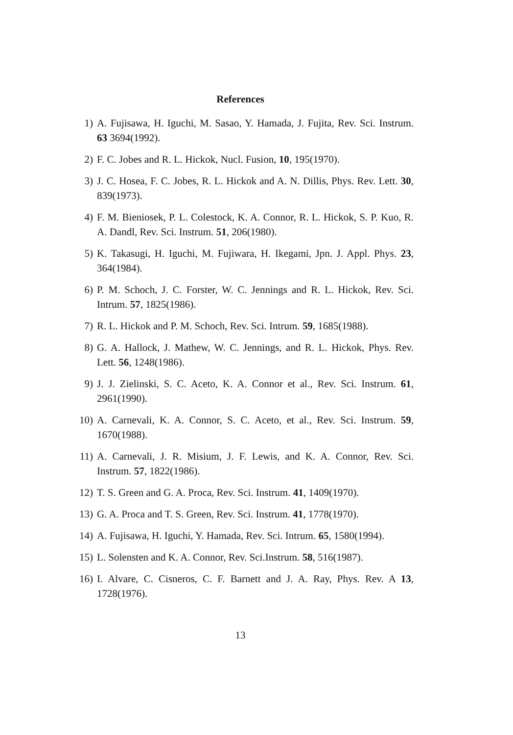References
1) A. Fujisawa, H. Iguchi, M. Sasao, Y. Hamada, J. Fujita, Rev. Sci. Instrum. 63 3694(1992).
2) F. C. Jobes and R. L. Hickok, Nucl. Fusion, 10, 195(1970).
3) J. C. Hosea, F. C. Jobes, R. L. Hickok and A. N. Dillis, Phys. Rev. Lett. 30, 839(1973).
4) F. M. Bieniosek, P. L. Colestock, K. A. Connor, R. L. Hickok, S. P. Kuo, R. A. Dandl, Rev. Sci. Instrum. 51, 206(1980).
5) K. Takasugi, H. Iguchi, M. Fujiwara, H. Ikegami, Jpn. J. Appl. Phys. 23, 364(1984).
6) P. M. Schoch, J. C. Forster, W. C. Jennings and R. L. Hickok, Rev. Sci. Intrum. 57, 1825(1986).
7) R. L. Hickok and P. M. Schoch, Rev. Sci. Intrum. 59, 1685(1988).
8) G. A. Hallock, J. Mathew, W. C. Jennings, and R. L. Hickok, Phys. Rev. Lett. 56, 1248(1986).
9) J. J. Zielinski, S. C. Aceto, K. A. Connor et al., Rev. Sci. Instrum. 61, 2961(1990).
10) A. Carnevali, K. A. Connor, S. C. Aceto, et al., Rev. Sci. Instrum. 59, 1670(1988).
11) A. Carnevali, J. R. Misium, J. F. Lewis, and K. A. Connor, Rev. Sci. Instrum. 57, 1822(1986).
12) T. S. Green and G. A. Proca, Rev. Sci. Instrum. 41, 1409(1970).
13) G. A. Proca and T. S. Green, Rev. Sci. Instrum. 41, 1778(1970).
14) A. Fujisawa, H. Iguchi, Y. Hamada, Rev. Sci. Intrum. 65, 1580(1994).
15) L. Solensten and K. A. Connor, Rev. Sci.Instrum. 58, 516(1987).
16) I. Alvare, C. Cisneros, C. F. Barnett and J. A. Ray, Phys. Rev. A 13, 1728(1976).
13